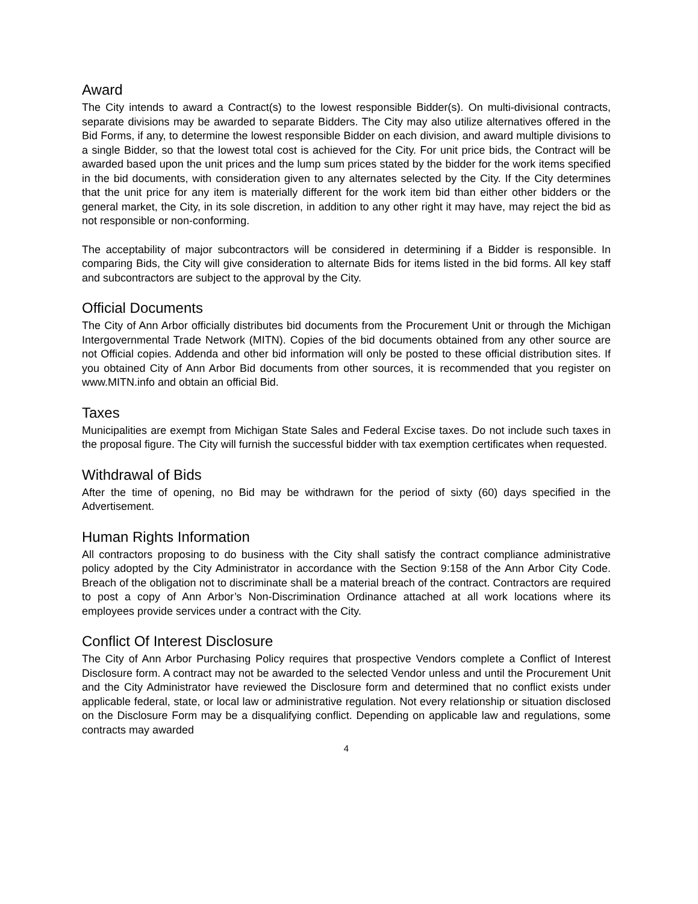Award
The City intends to award a Contract(s) to the lowest responsible Bidder(s). On multi-divisional contracts, separate divisions may be awarded to separate Bidders. The City may also utilize alternatives offered in the Bid Forms, if any, to determine the lowest responsible Bidder on each division, and award multiple divisions to a single Bidder, so that the lowest total cost is achieved for the City. For unit price bids, the Contract will be awarded based upon the unit prices and the lump sum prices stated by the bidder for the work items specified in the bid documents, with consideration given to any alternates selected by the City. If the City determines that the unit price for any item is materially different for the work item bid than either other bidders or the general market, the City, in its sole discretion, in addition to any other right it may have, may reject the bid as not responsible or non-conforming.
The acceptability of major subcontractors will be considered in determining if a Bidder is responsible. In comparing Bids, the City will give consideration to alternate Bids for items listed in the bid forms. All key staff and subcontractors are subject to the approval by the City.
Official Documents
The City of Ann Arbor officially distributes bid documents from the Procurement Unit or through the Michigan Intergovernmental Trade Network (MITN). Copies of the bid documents obtained from any other source are not Official copies. Addenda and other bid information will only be posted to these official distribution sites. If you obtained City of Ann Arbor Bid documents from other sources, it is recommended that you register on www.MITN.info and obtain an official Bid.
Taxes
Municipalities are exempt from Michigan State Sales and Federal Excise taxes. Do not include such taxes in the proposal figure. The City will furnish the successful bidder with tax exemption certificates when requested.
Withdrawal of Bids
After the time of opening, no Bid may be withdrawn for the period of sixty (60) days specified in the Advertisement.
Human Rights Information
All contractors proposing to do business with the City shall satisfy the contract compliance administrative policy adopted by the City Administrator in accordance with the Section 9:158 of the Ann Arbor City Code. Breach of the obligation not to discriminate shall be a material breach of the contract. Contractors are required to post a copy of Ann Arbor’s Non-Discrimination Ordinance attached at all work locations where its employees provide services under a contract with the City.
Conflict Of Interest Disclosure
The City of Ann Arbor Purchasing Policy requires that prospective Vendors complete a Conflict of Interest Disclosure form. A contract may not be awarded to the selected Vendor unless and until the Procurement Unit and the City Administrator have reviewed the Disclosure form and determined that no conflict exists under applicable federal, state, or local law or administrative regulation. Not every relationship or situation disclosed on the Disclosure Form may be a disqualifying conflict. Depending on applicable law and regulations, some contracts may awarded
4